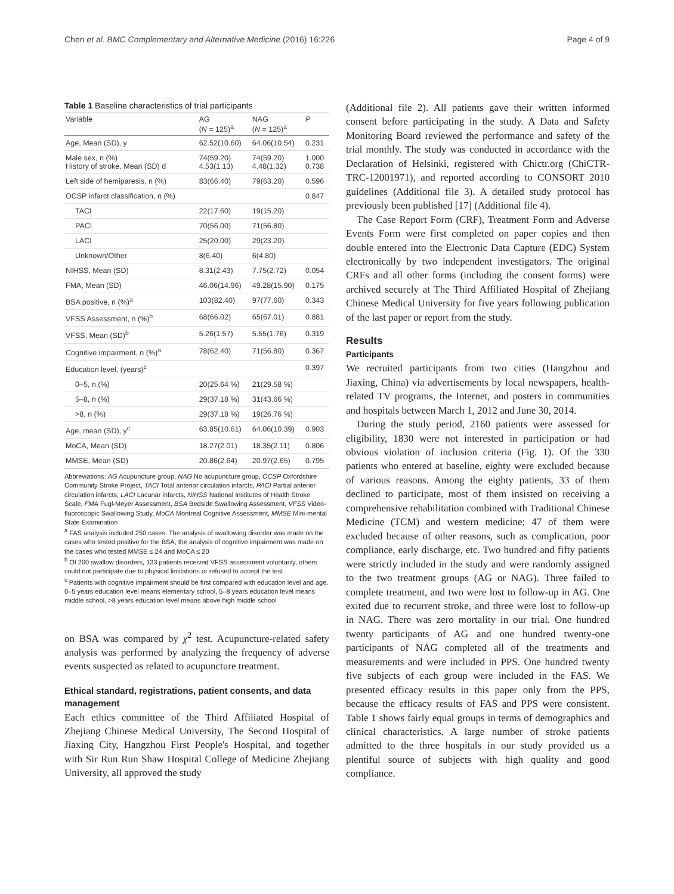Chen et al. BMC Complementary and Alternative Medicine (2016) 16:226 Page 4 of 9
Table 1 Baseline characteristics of trial participants
| Variable | AG ( N = 125)<sup>a</sup> | NAG ( N = 125)<sup>a</sup> | P |
| --- | --- | --- | --- |
| Age, Mean (SD), y | 62.52(10.60) | 64.06(10.54) | 0.231 |
| Male sex, n (%) History of stroke, Mean (SD) d | 74(59.20) 4.53(1.13) | 74(59.20) 4.48(1.32) | 1.000 0.738 |
| Left side of hemiparesis, n (%) | 83(66.40) | 79(63.20) | 0.596 |
| OCSP infarct classification, n (%) | | | 0.847 |
| TACI | 22(17.60) | 19(15.20) | |
| PACI | 70(56.00) | 71(56.80) | |
| LACI | 25(20.00) | 29(23.20) | |
| Unknown/Other | 8(6.40) | 6(4.80) | |
| NIHSS, Mean (SD) | 8.31(2.43) | 7.75(2.72) | 0.054 |
| FMA, Mean (SD) | 46.06(14.96) | 49.28(15.90) | 0.175 |
| BSA positive, n (%)<sup>a</sup> | 103(82.40) | 97(77.60) | 0.343 |
| VFSS Assessment, n (%)<sup>b</sup> | 68(66.02) | 65(67.01) | 0.881 |
| VFSS, Mean (SD)<sup>b</sup> | 5.26(1.57) | 5.55(1.76) | 0.319 |
| Cognitive impairment, n (%)<sup>a</sup> | 78(62.40) | 71(56.80) | 0.367 |
| Education level, (years)<sup>c</sup> | | | 0.397 |
| 0–5, n (%) | 20(25.64 %) | 21(29.58 %) | |
| 5–8, n (%) | 29(37.18 %) | 31(43.66 %) | |
| >8, n (%) | 29(37.18 %) | 19(26.76 %) | |
| Age, mean (SD), y<sup>c</sup> | 63.85(10.61) | 64.06(10.39) | 0.903 |
| MoCA, Mean (SD) | 18.27(2.01) | 18.35(2.11) | 0.806 |
| MMSE, Mean (SD) | 20.86(2.64) | 20.97(2.65) | 0.795 |
Abbreviations: AG Acupuncture group, NAG No acupuncture group, OCSP Oxfordshire Community Stroke Project, TACI Total anterior circulation infarcts, PACI Partial anterior circulation infarcts, LACI Lacunar infarcts, NIHSS National Institutes of Health Stroke Scale, FMA Fugl-Meyer Assessment, BSA Bedside Swallowing Assessment, VFSS Video-fluoroscopic Swallowing Study, MoCA Montreal Cognitive Assessment, MMSE Mini-mental State Examination
<sup>a</sup> FAS analysis included 250 cases. The analysis of swallowing disorder was made on the cases who tested positive for the BSA, the analysis of cognitive impairment was made on the cases who tested MMSE ≤ 24 and MoCA ≤ 20
<sup>b</sup> Of 200 swallow disorders, 133 patients received VFSS assessment voluntarily, others could not participate due to physical limitations or refused to accept the test
<sup>c</sup> Patients with cognitive impairment should be first compared with education level and age. 0–5 years education level means elementary school, 5–8 years education level means middle school, >8 years education level means above high middle school
on BSA was compared by χ<sup>2</sup> test. Acupuncture-related safety analysis was performed by analyzing the frequency of adverse events suspected as related to acupuncture treatment.
Ethical standard, registrations, patient consents, and data management
Each ethics committee of the Third Affiliated Hospital of Zhejiang Chinese Medical University, The Second Hospital of Jiaxing City, Hangzhou First People's Hospital, and together with Sir Run Run Shaw Hospital College of Medicine Zhejiang University, all approved the study
(Additional file 2). All patients gave their written informed consent before participating in the study. A Data and Safety Monitoring Board reviewed the performance and safety of the trial monthly. The study was conducted in accordance with the Declaration of Helsinki, registered with Chictr.org (ChiCTR-TRC-12001971), and reported according to CONSORT 2010 guidelines (Additional file 3). A detailed study protocol has previously been published [17] (Additional file 4).
The Case Report Form (CRF), Treatment Form and Adverse Events Form were first completed on paper copies and then double entered into the Electronic Data Capture (EDC) System electronically by two independent investigators. The original CRFs and all other forms (including the consent forms) were archived securely at The Third Affiliated Hospital of Zhejiang Chinese Medical University for five years following publication of the last paper or report from the study.
Results
Participants
We recruited participants from two cities (Hangzhou and Jiaxing, China) via advertisements by local newspapers, health-related TV programs, the Internet, and posters in communities and hospitals between March 1, 2012 and June 30, 2014.
During the study period, 2160 patients were assessed for eligibility, 1830 were not interested in participation or had obvious violation of inclusion criteria (Fig. 1). Of the 330 patients who entered at baseline, eighty were excluded because of various reasons. Among the eighty patients, 33 of them declined to participate, most of them insisted on receiving a comprehensive rehabilitation combined with Traditional Chinese Medicine (TCM) and western medicine; 47 of them were excluded because of other reasons, such as complication, poor compliance, early discharge, etc. Two hundred and fifty patients were strictly included in the study and were randomly assigned to the two treatment groups (AG or NAG). Three failed to complete treatment, and two were lost to follow-up in AG. One exited due to recurrent stroke, and three were lost to follow-up in NAG. There was zero mortality in our trial. One hundred twenty participants of AG and one hundred twenty-one participants of NAG completed all of the treatments and measurements and were included in PPS. One hundred twenty five subjects of each group were included in the FAS. We presented efficacy results in this paper only from the PPS, because the efficacy results of FAS and PPS were consistent. Table 1 shows fairly equal groups in terms of demographics and clinical characteristics. A large number of stroke patients admitted to the three hospitals in our study provided us a plentiful source of subjects with high quality and good compliance.